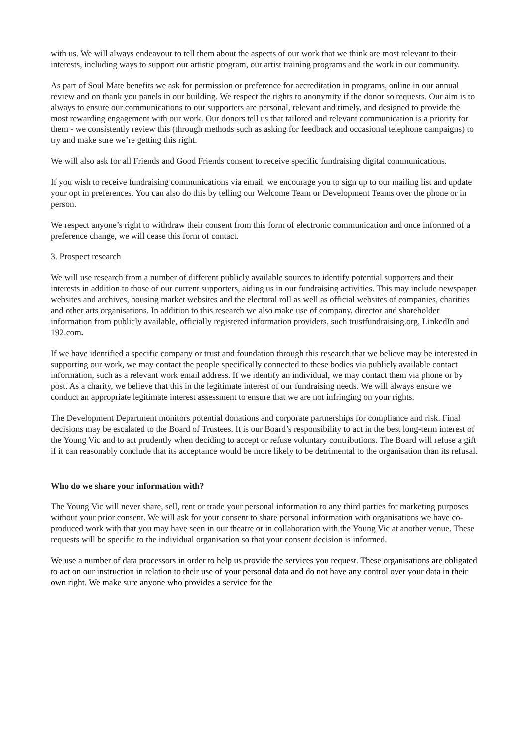with us. We will always endeavour to tell them about the aspects of our work that we think are most relevant to their interests, including ways to support our artistic program, our artist training programs and the work in our community.
As part of Soul Mate benefits we ask for permission or preference for accreditation in programs, online in our annual review and on thank you panels in our building. We respect the rights to anonymity if the donor so requests. Our aim is to always to ensure our communications to our supporters are personal, relevant and timely, and designed to provide the most rewarding engagement with our work. Our donors tell us that tailored and relevant communication is a priority for them - we consistently review this (through methods such as asking for feedback and occasional telephone campaigns) to try and make sure we’re getting this right.
We will also ask for all Friends and Good Friends consent to receive specific fundraising digital communications.
If you wish to receive fundraising communications via email, we encourage you to sign up to our mailing list and update your opt in preferences. You can also do this by telling our Welcome Team or Development Teams over the phone or in person.
We respect anyone’s right to withdraw their consent from this form of electronic communication and once informed of a preference change, we will cease this form of contact.
3. Prospect research
We will use research from a number of different publicly available sources to identify potential supporters and their interests in addition to those of our current supporters, aiding us in our fundraising activities. This may include newspaper websites and archives, housing market websites and the electoral roll as well as official websites of companies, charities and other arts organisations. In addition to this research we also make use of company, director and shareholder information from publicly available, officially registered information providers, such trustfundraising.org, LinkedIn and 192.com.
If we have identified a specific company or trust and foundation through this research that we believe may be interested in supporting our work, we may contact the people specifically connected to these bodies via publicly available contact information, such as a relevant work email address. If we identify an individual, we may contact them via phone or by post. As a charity, we believe that this in the legitimate interest of our fundraising needs. We will always ensure we conduct an appropriate legitimate interest assessment to ensure that we are not infringing on your rights.
The Development Department monitors potential donations and corporate partnerships for compliance and risk. Final decisions may be escalated to the Board of Trustees. It is our Board’s responsibility to act in the best long-term interest of the Young Vic and to act prudently when deciding to accept or refuse voluntary contributions. The Board will refuse a gift if it can reasonably conclude that its acceptance would be more likely to be detrimental to the organisation than its refusal.
Who do we share your information with?
The Young Vic will never share, sell, rent or trade your personal information to any third parties for marketing purposes without your prior consent. We will ask for your consent to share personal information with organisations we have co-produced work with that you may have seen in our theatre or in collaboration with the Young Vic at another venue. These requests will be specific to the individual organisation so that your consent decision is informed.
We use a number of data processors in order to help us provide the services you request. These organisations are obligated to act on our instruction in relation to their use of your personal data and do not have any control over your data in their own right. We make sure anyone who provides a service for the